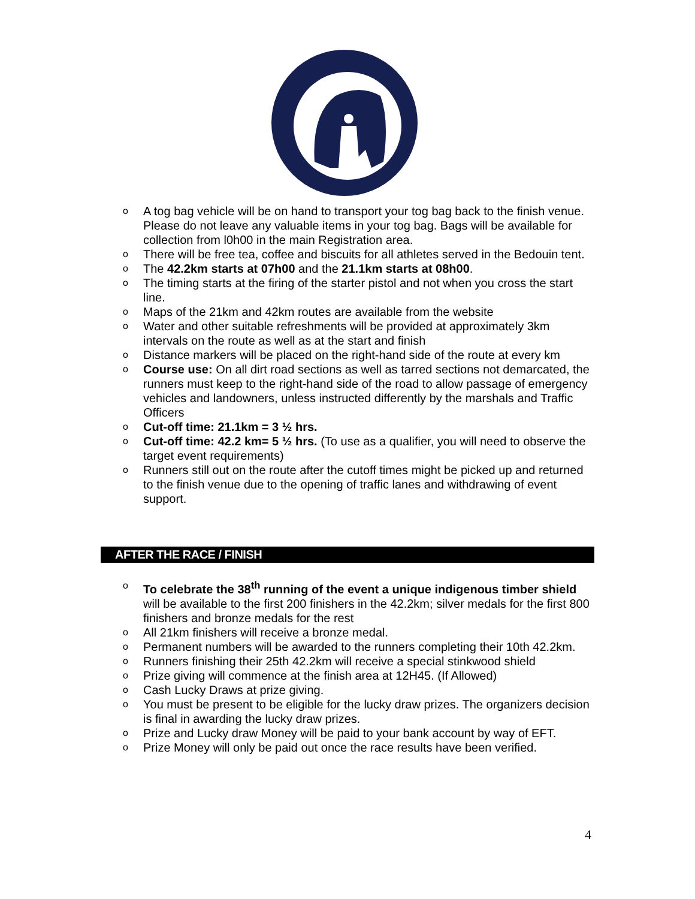o A tog bag vehicle will be on hand to transport your tog bag back to the finish venue. Please do not leave any valuable items in your tog bag. Bags will be available for collection from l0h00 in the main Registration area.
o There will be free tea, coffee and biscuits for all athletes served in the Bedouin tent.
o The 42.2km starts at 07h00 and the 21.1km starts at 08h00.
o The timing starts at the firing of the starter pistol and not when you cross the start line.
o Maps of the 21km and 42km routes are available from the website
o Water and other suitable refreshments will be provided at approximately 3km intervals on the route as well as at the start and finish
o Distance markers will be placed on the right-hand side of the route at every km
o Course use: On all dirt road sections as well as tarred sections not demarcated, the runners must keep to the right-hand side of the road to allow passage of emergency vehicles and landowners, unless instructed differently by the marshals and Traffic Officers
o Cut-off time: 21.1km = 3 ½ hrs.
o Cut-off time: 42.2 km= 5 ½ hrs. (To use as a qualifier, you will need to observe the target event requirements)
o Runners still out on the route after the cutoff times might be picked up and returned to the finish venue due to the opening of traffic lanes and withdrawing of event support.
AFTER THE RACE / FINISH
o To celebrate the 38<sup>th</sup> running of the event a unique indigenous timber shield will be available to the first 200 finishers in the 42.2km; silver medals for the first 800 finishers and bronze medals for the rest
o All 21km finishers will receive a bronze medal.
o Permanent numbers will be awarded to the runners completing their 10th 42.2km.
o Runners finishing their 25th 42.2km will receive a special stinkwood shield
o Prize giving will commence at the finish area at 12H45. (If Allowed)
o Cash Lucky Draws at prize giving.
o You must be present to be eligible for the lucky draw prizes. The organizers decision is final in awarding the lucky draw prizes.
o Prize and Lucky draw Money will be paid to your bank account by way of EFT.
o Prize Money will only be paid out once the race results have been verified.
4